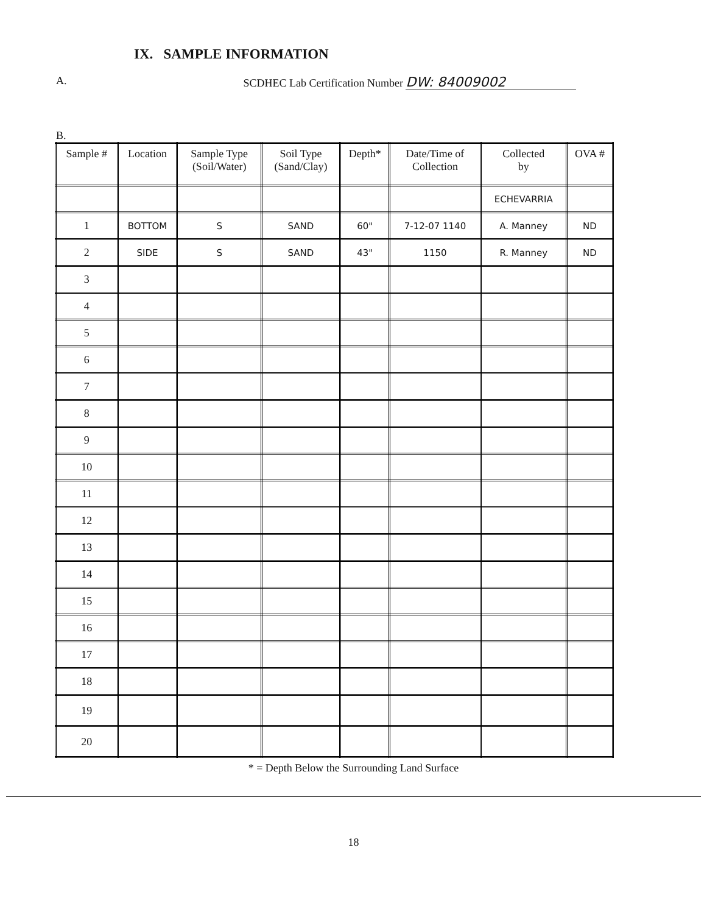IX. SAMPLE INFORMATION
A. SCDHEC Lab Certification Number DW: 84009002
B.
| Sample # | Location | Sample Type (Soil/Water) | Soil Type (Sand/Clay) | Depth* | Date/Time of Collection | Collected by | OVA # |
| --- | --- | --- | --- | --- | --- | --- | --- |
| | | | | | | ECHEVARRIA | |
| 1 | BOTTOM | S | SAND | 60" | 7-12-07 1140 | A. Manney | ND |
| 2 | SIDE | S | SAND | 43" | 1150 | R. Manney | ND |
| 3 | | | | | | | |
| 4 | | | | | | | |
| 5 | | | | | | | |
| 6 | | | | | | | |
| 7 | | | | | | | |
| 8 | | | | | | | |
| 9 | | | | | | | |
| 10 | | | | | | | |
| 11 | | | | | | | |
| 12 | | | | | | | |
| 13 | | | | | | | |
| 14 | | | | | | | |
| 15 | | | | | | | |
| 16 | | | | | | | |
| 17 | | | | | | | |
| 18 | | | | | | | |
| 19 | | | | | | | |
| 20 | | | | | | | |
* = Depth Below the Surrounding Land Surface
18